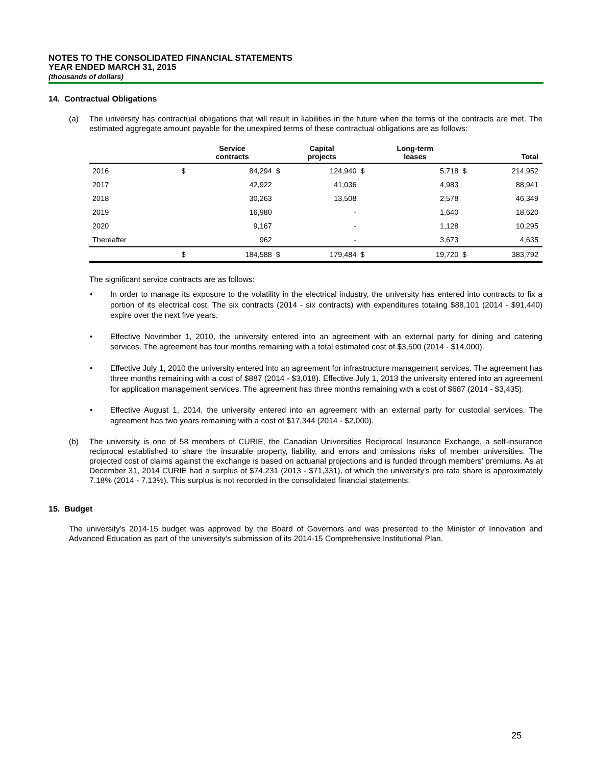NOTES TO THE CONSOLIDATED FINANCIAL STATEMENTS
YEAR ENDED MARCH 31, 2015
(thousands of dollars)
14. Contractual Obligations
(a) The university has contractual obligations that will result in liabilities in the future when the terms of the contracts are met. The estimated aggregate amount payable for the unexpired terms of these contractual obligations are as follows:
| | | Service contracts | | Capital projects | | Long-term leases | | Total |
| --- | --- | --- | --- | --- | --- | --- | --- | --- |
| 2016 | $ | 84,294 | $ | 124,940 | $ | 5,718 | $ | 214,952 |
| 2017 | | 42,922 | | 41,036 | | 4,983 | | 88,941 |
| 2018 | | 30,263 | | 13,508 | | 2,578 | | 46,349 |
| 2019 | | 16,980 | | - | | 1,640 | | 18,620 |
| 2020 | | 9,167 | | - | | 1,128 | | 10,295 |
| Thereafter | | 962 | | - | | 3,673 | | 4,635 |
| | $ | 184,588 | $ | 179,484 | $ | 19,720 | $ | 383,792 |
The significant service contracts are as follows:
• In order to manage its exposure to the volatility in the electrical industry, the university has entered into contracts to fix a portion of its electrical cost. The six contracts (2014 - six contracts) with expenditures totaling $88,101 (2014 - $91,440) expire over the next five years.
• Effective November 1, 2010, the university entered into an agreement with an external party for dining and catering services. The agreement has four months remaining with a total estimated cost of $3,500 (2014 - $14,000).
• Effective July 1, 2010 the university entered into an agreement for infrastructure management services. The agreement has three months remaining with a cost of $887 (2014 - $3,018). Effective July 1, 2013 the university entered into an agreement for application management services. The agreement has three months remaining with a cost of $687 (2014 - $3,435).
• Effective August 1, 2014, the university entered into an agreement with an external party for custodial services. The agreement has two years remaining with a cost of $17,344 (2014 - $2,000).
(b) The university is one of 58 members of CURIE, the Canadian Universities Reciprocal Insurance Exchange, a self-insurance reciprocal established to share the insurable property, liability, and errors and omissions risks of member universities. The projected cost of claims against the exchange is based on actuarial projections and is funded through members’ premiums. As at December 31, 2014 CURIE had a surplus of $74,231 (2013 - $71,331), of which the university’s pro rata share is approximately 7.18% (2014 - 7.13%). This surplus is not recorded in the consolidated financial statements.
15. Budget
The university’s 2014-15 budget was approved by the Board of Governors and was presented to the Minister of Innovation and Advanced Education as part of the university’s submission of its 2014-15 Comprehensive Institutional Plan.
25